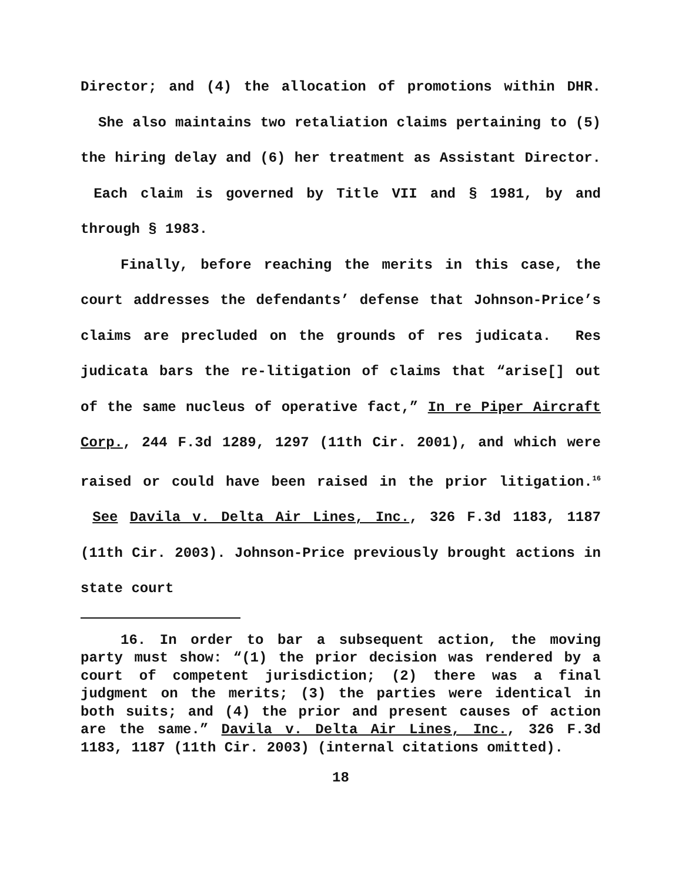Director; and (4) the allocation of promotions within DHR. She also maintains two retaliation claims pertaining to (5) the hiring delay and (6) her treatment as Assistant Director. Each claim is governed by Title VII and § 1981, by and through § 1983.
Finally, before reaching the merits in this case, the court addresses the defendants’ defense that Johnson-Price’s claims are precluded on the grounds of res judicata. Res judicata bars the re-litigation of claims that “arise[] out of the same nucleus of operative fact,” In re Piper Aircraft Corp., 244 F.3d 1289, 1297 (11th Cir. 2001), and which were raised or could have been raised in the prior litigation.<sup>16</sup> See Davila v. Delta Air Lines, Inc., 326 F.3d 1183, 1187 (11th Cir. 2003). Johnson-Price previously brought actions in state court
16. In order to bar a subsequent action, the moving party must show: “(1) the prior decision was rendered by a court of competent jurisdiction; (2) there was a final judgment on the merits; (3) the parties were identical in both suits; and (4) the prior and present causes of action are the same.” Davila v. Delta Air Lines, Inc., 326 F.3d 1183, 1187 (11th Cir. 2003) (internal citations omitted).
18